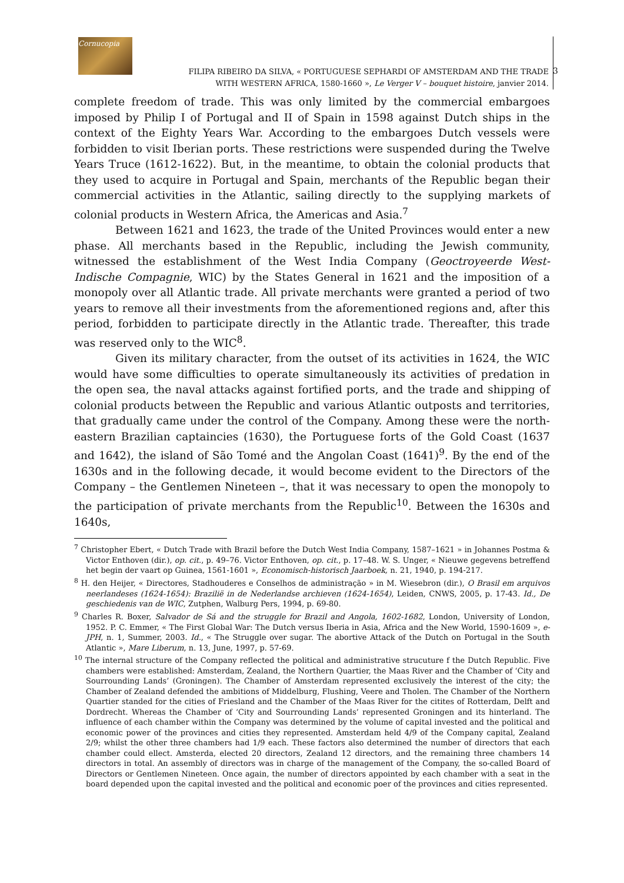Cornucopia
FILIPA RIBEIRO DA SILVA, « PORTUGUESE SEPHARDI OF AMSTERDAM AND THE TRADE
WITH WESTERN AFRICA, 1580-1660 », Le Verger V – bouquet histoire, janvier 2014.
3
complete freedom of trade. This was only limited by the commercial embargoes imposed by Philip I of Portugal and II of Spain in 1598 against Dutch ships in the context of the Eighty Years War. According to the embargoes Dutch vessels were forbidden to visit Iberian ports. These restrictions were suspended during the Twelve Years Truce (1612-1622). But, in the meantime, to obtain the colonial products that they used to acquire in Portugal and Spain, merchants of the Republic began their commercial activities in the Atlantic, sailing directly to the supplying markets of colonial products in Western Africa, the Americas and Asia.<sup>7</sup>
Between 1621 and 1623, the trade of the United Provinces would enter a new phase. All merchants based in the Republic, including the Jewish community, witnessed the establishment of the West India Company (Geoctroyeerde West-Indische Compagnie, WIC) by the States General in 1621 and the imposition of a monopoly over all Atlantic trade. All private merchants were granted a period of two years to remove all their investments from the aforementioned regions and, after this period, forbidden to participate directly in the Atlantic trade. Thereafter, this trade was reserved only to the WIC<sup>8</sup>.
Given its military character, from the outset of its activities in 1624, the WIC would have some difficulties to operate simultaneously its activities of predation in the open sea, the naval attacks against fortified ports, and the trade and shipping of colonial products between the Republic and various Atlantic outposts and territories, that gradually came under the control of the Company. Among these were the north-eastern Brazilian captaincies (1630), the Portuguese forts of the Gold Coast (1637 and 1642), the island of São Tomé and the Angolan Coast (1641)<sup>9</sup>. By the end of the 1630s and in the following decade, it would become evident to the Directors of the Company – the Gentlemen Nineteen –, that it was necessary to open the monopoly to the participation of private merchants from the Republic<sup>10</sup>. Between the 1630s and 1640s,
<sup>7</sup> Christopher Ebert, « Dutch Trade with Brazil before the Dutch West India Company, 1587–1621 » in Johannes Postma & Victor Enthoven (dir.), op. cit., p. 49–76. Victor Enthoven, op. cit., p. 17–48. W. S. Unger, « Nieuwe gegevens betreffend het begin der vaart op Guinea, 1561-1601 », Economisch-historisch Jaarboek, n. 21, 1940, p. 194-217.
<sup>8</sup> H. den Heijer, « Directores, Stadhouderes e Conselhos de administração » in M. Wiesebron (dir.), O Brasil em arquivos neerlandeses (1624-1654): Brazilië in de Nederlandse archieven (1624-1654), Leiden, CNWS, 2005, p. 17-43. Id., De geschiedenis van de WIC, Zutphen, Walburg Pers, 1994, p. 69-80.
<sup>9</sup> Charles R. Boxer, Salvador de Sá and the struggle for Brazil and Angola, 1602-1682, London, University of London, 1952. P. C. Emmer, « The First Global War: The Dutch versus Iberia in Asia, Africa and the New World, 1590-1609 », e-JPH, n. 1, Summer, 2003. Id., « The Struggle over sugar. The abortive Attack of the Dutch on Portugal in the South Atlantic », Mare Liberum, n. 13, June, 1997, p. 57-69.
<sup>10</sup> The internal structure of the Company reflected the political and administrative strucuture f the Dutch Republic. Five chambers were established: Amsterdam, Zealand, the Northern Quartier, the Maas River and the Chamber of ‘City and Sourrounding Lands’ (Groningen). The Chamber of Amsterdam represented exclusively the interest of the city; the Chamber of Zealand defended the ambitions of Middelburg, Flushing, Veere and Tholen. The Chamber of the Northern Quartier standed for the cities of Friesland and the Chamber of the Maas River for the citites of Rotterdam, Delft and Dordrecht. Whereas the Chamber of ‘City and Sourrounding Lands’ represented Groningen and its hinterland. The influence of each chamber within the Company was determined by the volume of capital invested and the political and economic power of the provinces and cities they represented. Amsterdam held 4/9 of the Company capital, Zealand 2/9; whilst the other three chambers had 1/9 each. These factors also determined the number of directors that each chamber could ellect. Amsterda, elected 20 directors, Zealand 12 directors, and the remaining three chambers 14 directors in total. An assembly of directors was in charge of the management of the Company, the so-called Board of Directors or Gentlemen Nineteen. Once again, the number of directors appointed by each chamber with a seat in the board depended upon the capital invested and the political and economic poer of the provinces and cities represented.